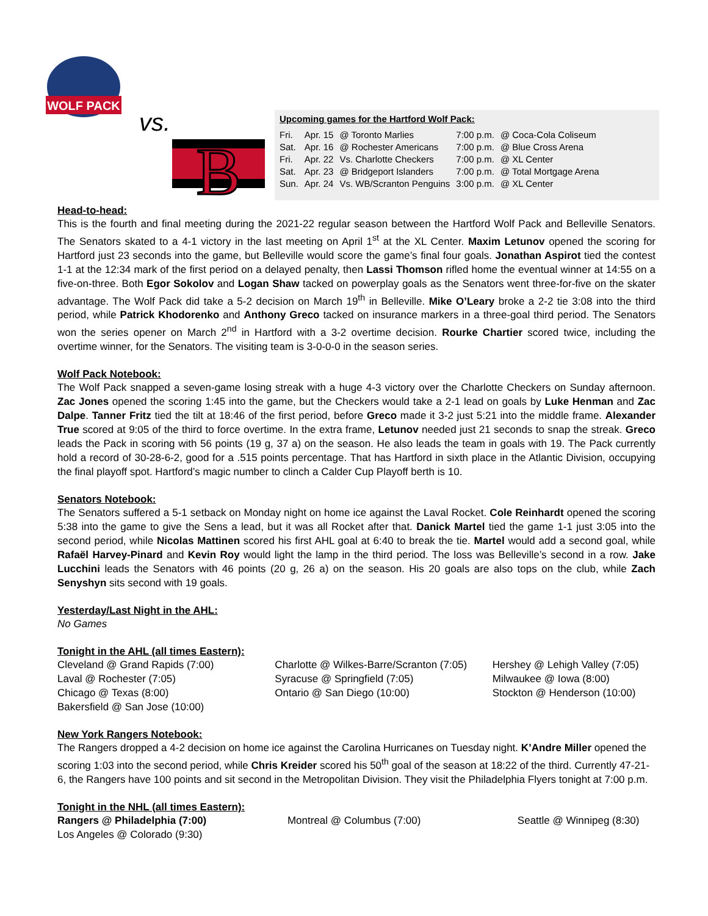WOLF PACK
vs.
B
Upcoming games for the Hartford Wolf Pack:
| Fri. | Apr. 15 | @ Toronto Marlies | 7:00 p.m. | @ Coca-Cola Coliseum |
| Sat. | Apr. 16 | @ Rochester Americans | 7:00 p.m. | @ Blue Cross Arena |
| Fri. | Apr. 22 | Vs. Charlotte Checkers | 7:00 p.m. | @ XL Center |
| Sat. | Apr. 23 | @ Bridgeport Islanders | 7:00 p.m. | @ Total Mortgage Arena |
| Sun. | Apr. 24 | Vs. WB/Scranton Penguins | 3:00 p.m. | @ XL Center |
Head-to-head:
This is the fourth and final meeting during the 2021-22 regular season between the Hartford Wolf Pack and Belleville Senators. The Senators skated to a 4-1 victory in the last meeting on April 1<sup>st</sup> at the XL Center. Maxim Letunov opened the scoring for Hartford just 23 seconds into the game, but Belleville would score the game’s final four goals. Jonathan Aspirot tied the contest 1-1 at the 12:34 mark of the first period on a delayed penalty, then Lassi Thomson rifled home the eventual winner at 14:55 on a five-on-three. Both Egor Sokolov and Logan Shaw tacked on powerplay goals as the Senators went three-for-five on the skater advantage. The Wolf Pack did take a 5-2 decision on March 19<sup>th</sup> in Belleville. Mike O’Leary broke a 2-2 tie 3:08 into the third period, while Patrick Khodorenko and Anthony Greco tacked on insurance markers in a three-goal third period. The Senators won the series opener on March 2<sup>nd</sup> in Hartford with a 3-2 overtime decision. Rourke Chartier scored twice, including the overtime winner, for the Senators. The visiting team is 3-0-0-0 in the season series.
Wolf Pack Notebook:
The Wolf Pack snapped a seven-game losing streak with a huge 4-3 victory over the Charlotte Checkers on Sunday afternoon. Zac Jones opened the scoring 1:45 into the game, but the Checkers would take a 2-1 lead on goals by Luke Henman and Zac Dalpe. Tanner Fritz tied the tilt at 18:46 of the first period, before Greco made it 3-2 just 5:21 into the middle frame. Alexander True scored at 9:05 of the third to force overtime. In the extra frame, Letunov needed just 21 seconds to snap the streak. Greco leads the Pack in scoring with 56 points (19 g, 37 a) on the season. He also leads the team in goals with 19. The Pack currently hold a record of 30-28-6-2, good for a .515 points percentage. That has Hartford in sixth place in the Atlantic Division, occupying the final playoff spot. Hartford’s magic number to clinch a Calder Cup Playoff berth is 10.
Senators Notebook:
The Senators suffered a 5-1 setback on Monday night on home ice against the Laval Rocket. Cole Reinhardt opened the scoring 5:38 into the game to give the Sens a lead, but it was all Rocket after that. Danick Martel tied the game 1-1 just 3:05 into the second period, while Nicolas Mattinen scored his first AHL goal at 6:40 to break the tie. Martel would add a second goal, while Rafaël Harvey-Pinard and Kevin Roy would light the lamp in the third period. The loss was Belleville’s second in a row. Jake Lucchini leads the Senators with 46 points (20 g, 26 a) on the season. His 20 goals are also tops on the club, while Zach Senyshyn sits second with 19 goals.
Yesterday/Last Night in the AHL:
No Games
Tonight in the AHL (all times Eastern):
Cleveland @ Grand Rapids (7:00)
Laval @ Rochester (7:05)
Chicago @ Texas (8:00)
Bakersfield @ San Jose (10:00)
Charlotte @ Wilkes-Barre/Scranton (7:05)
Syracuse @ Springfield (7:05)
Ontario @ San Diego (10:00)
Hershey @ Lehigh Valley (7:05)
Milwaukee @ Iowa (8:00)
Stockton @ Henderson (10:00)
New York Rangers Notebook:
The Rangers dropped a 4-2 decision on home ice against the Carolina Hurricanes on Tuesday night. K’Andre Miller opened the scoring 1:03 into the second period, while Chris Kreider scored his 50<sup>th</sup> goal of the season at 18:22 of the third. Currently 47-21-6, the Rangers have 100 points and sit second in the Metropolitan Division. They visit the Philadelphia Flyers tonight at 7:00 p.m.
Tonight in the NHL (all times Eastern):
Rangers @ Philadelphia (7:00)
Los Angeles @ Colorado (9:30)
Montreal @ Columbus (7:00) Seattle @ Winnipeg (8:30)